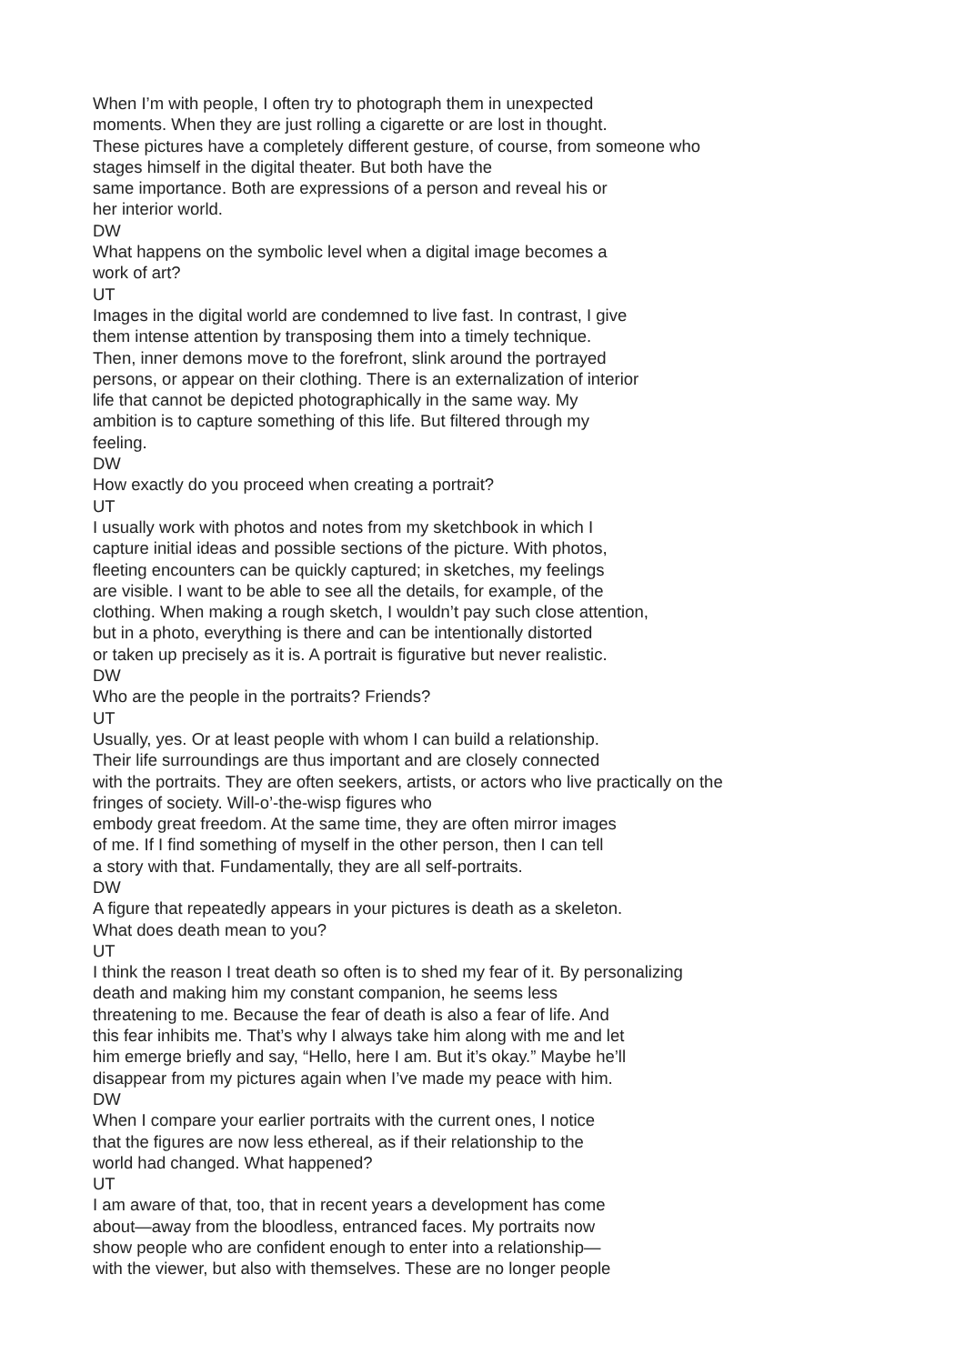When I’m with people, I often try to photograph them in unexpected
moments. When they are just rolling a cigarette or are lost in thought.
These pictures have a completely different gesture, of course, from someone who
stages himself in the digital theater. But both have the
same importance. Both are expressions of a person and reveal his or
her interior world.
DW
What happens on the symbolic level when a digital image becomes a
work of art?
UT
Images in the digital world are condemned to live fast. In contrast, I give
them intense attention by transposing them into a timely technique.
Then, inner demons move to the forefront, slink around the portrayed
persons, or appear on their clothing. There is an externalization of interior
life that cannot be depicted photographically in the same way. My
ambition is to capture something of this life. But filtered through my
feeling.
DW
How exactly do you proceed when creating a portrait?
UT
I usually work with photos and notes from my sketchbook in which I
capture initial ideas and possible sections of the picture. With photos,
fleeting encounters can be quickly captured; in sketches, my feelings
are visible. I want to be able to see all the details, for example, of the
clothing. When making a rough sketch, I wouldn’t pay such close attention,
but in a photo, everything is there and can be intentionally distorted
or taken up precisely as it is. A portrait is figurative but never realistic.
DW
Who are the people in the portraits? Friends?
UT
Usually, yes. Or at least people with whom I can build a relationship.
Their life surroundings are thus important and are closely connected
with the portraits. They are often seekers, artists, or actors who live practically on the
fringes of society. Will-o’-the-wisp figures who
embody great freedom. At the same time, they are often mirror images
of me. If I find something of myself in the other person, then I can tell
a story with that. Fundamentally, they are all self-portraits.
DW
A figure that repeatedly appears in your pictures is death as a skeleton.
What does death mean to you?
UT
I think the reason I treat death so often is to shed my fear of it. By personalizing
death and making him my constant companion, he seems less
threatening to me. Because the fear of death is also a fear of life. And
this fear inhibits me. That’s why I always take him along with me and let
him emerge briefly and say, “Hello, here I am. But it’s okay.” Maybe he’ll
disappear from my pictures again when I’ve made my peace with him.
DW
When I compare your earlier portraits with the current ones, I notice
that the figures are now less ethereal, as if their relationship to the
world had changed. What happened?
UT
I am aware of that, too, that in recent years a development has come
about—away from the bloodless, entranced faces. My portraits now
show people who are confident enough to enter into a relationship—
with the viewer, but also with themselves. These are no longer people